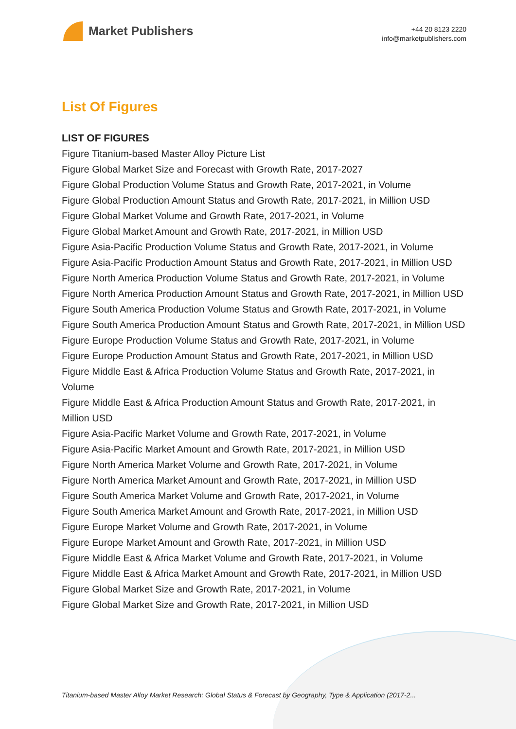Market Publishers
+44 20 8123 2220
info@marketpublishers.com
List Of Figures
LIST OF FIGURES
Figure Titanium-based Master Alloy Picture List
Figure Global Market Size and Forecast with Growth Rate, 2017-2027
Figure Global Production Volume Status and Growth Rate, 2017-2021, in Volume
Figure Global Production Amount Status and Growth Rate, 2017-2021, in Million USD
Figure Global Market Volume and Growth Rate, 2017-2021, in Volume
Figure Global Market Amount and Growth Rate, 2017-2021, in Million USD
Figure Asia-Pacific Production Volume Status and Growth Rate, 2017-2021, in Volume
Figure Asia-Pacific Production Amount Status and Growth Rate, 2017-2021, in Million USD
Figure North America Production Volume Status and Growth Rate, 2017-2021, in Volume
Figure North America Production Amount Status and Growth Rate, 2017-2021, in Million USD
Figure South America Production Volume Status and Growth Rate, 2017-2021, in Volume
Figure South America Production Amount Status and Growth Rate, 2017-2021, in Million USD
Figure Europe Production Volume Status and Growth Rate, 2017-2021, in Volume
Figure Europe Production Amount Status and Growth Rate, 2017-2021, in Million USD
Figure Middle East & Africa Production Volume Status and Growth Rate, 2017-2021, in Volume
Figure Middle East & Africa Production Amount Status and Growth Rate, 2017-2021, in Million USD
Figure Asia-Pacific Market Volume and Growth Rate, 2017-2021, in Volume
Figure Asia-Pacific Market Amount and Growth Rate, 2017-2021, in Million USD
Figure North America Market Volume and Growth Rate, 2017-2021, in Volume
Figure North America Market Amount and Growth Rate, 2017-2021, in Million USD
Figure South America Market Volume and Growth Rate, 2017-2021, in Volume
Figure South America Market Amount and Growth Rate, 2017-2021, in Million USD
Figure Europe Market Volume and Growth Rate, 2017-2021, in Volume
Figure Europe Market Amount and Growth Rate, 2017-2021, in Million USD
Figure Middle East & Africa Market Volume and Growth Rate, 2017-2021, in Volume
Figure Middle East & Africa Market Amount and Growth Rate, 2017-2021, in Million USD
Figure Global Market Size and Growth Rate, 2017-2021, in Volume
Figure Global Market Size and Growth Rate, 2017-2021, in Million USD
Titanium-based Master Alloy Market Research: Global Status & Forecast by Geography, Type & Application (2017-2...